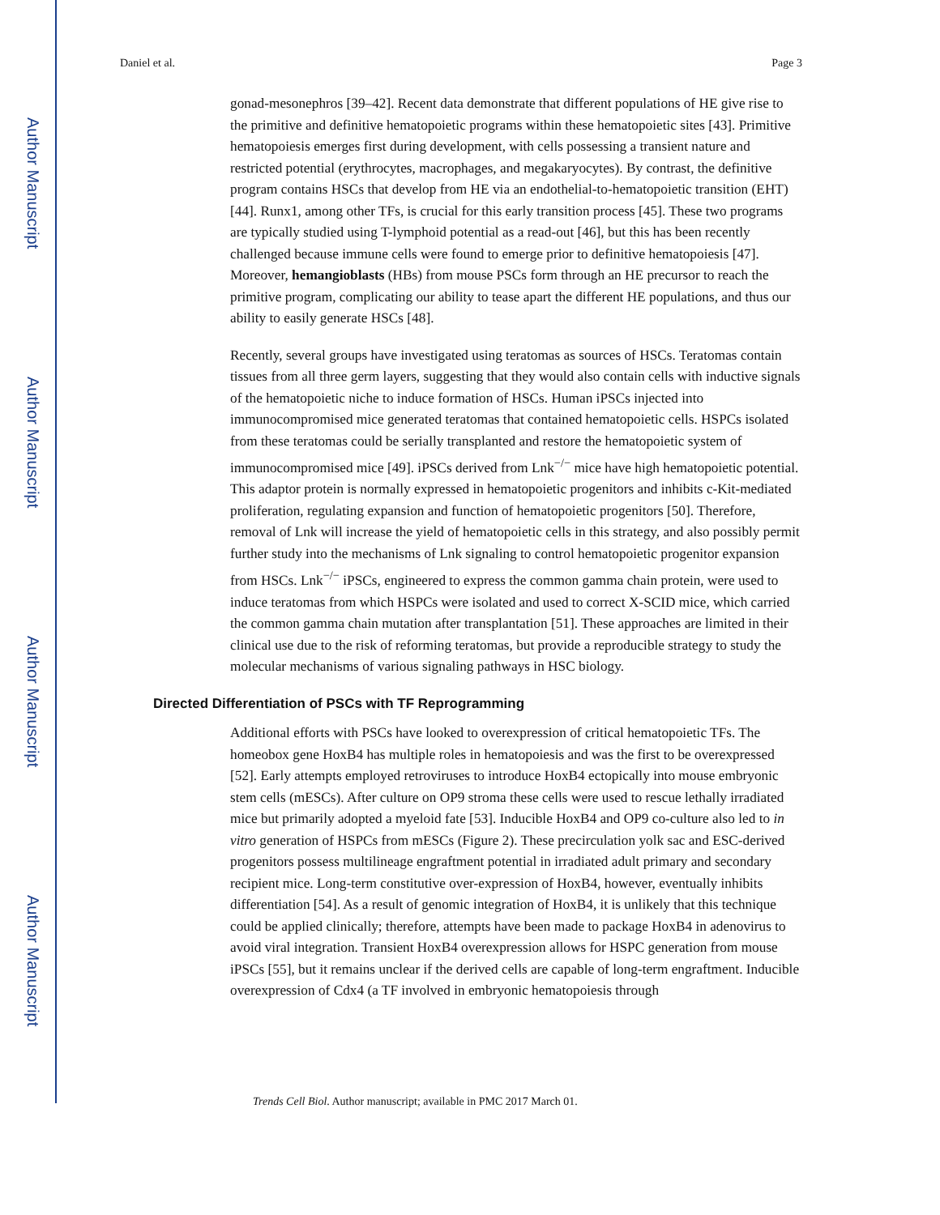Author Manuscript
Author Manuscript
Author Manuscript
Author Manuscript
Daniel et al. Page 3
gonad-mesonephros [39–42]. Recent data demonstrate that different populations of HE give rise to the primitive and definitive hematopoietic programs within these hematopoietic sites [43]. Primitive hematopoiesis emerges first during development, with cells possessing a transient nature and restricted potential (erythrocytes, macrophages, and megakaryocytes). By contrast, the definitive program contains HSCs that develop from HE via an endothelial-to-hematopoietic transition (EHT) [44]. Runx1, among other TFs, is crucial for this early transition process [45]. These two programs are typically studied using T-lymphoid potential as a read-out [46], but this has been recently challenged because immune cells were found to emerge prior to definitive hematopoiesis [47]. Moreover, hemangioblasts (HBs) from mouse PSCs form through an HE precursor to reach the primitive program, complicating our ability to tease apart the different HE populations, and thus our ability to easily generate HSCs [48].
Recently, several groups have investigated using teratomas as sources of HSCs. Teratomas contain tissues from all three germ layers, suggesting that they would also contain cells with inductive signals of the hematopoietic niche to induce formation of HSCs. Human iPSCs injected into immunocompromised mice generated teratomas that contained hematopoietic cells. HSPCs isolated from these teratomas could be serially transplanted and restore the hematopoietic system of immunocompromised mice [49]. iPSCs derived from Lnk<sup>−/−</sup> mice have high hematopoietic potential. This adaptor protein is normally expressed in hematopoietic progenitors and inhibits c-Kit-mediated proliferation, regulating expansion and function of hematopoietic progenitors [50]. Therefore, removal of Lnk will increase the yield of hematopoietic cells in this strategy, and also possibly permit further study into the mechanisms of Lnk signaling to control hematopoietic progenitor expansion from HSCs. Lnk<sup>−/−</sup> iPSCs, engineered to express the common gamma chain protein, were used to induce teratomas from which HSPCs were isolated and used to correct X-SCID mice, which carried the common gamma chain mutation after transplantation [51]. These approaches are limited in their clinical use due to the risk of reforming teratomas, but provide a reproducible strategy to study the molecular mechanisms of various signaling pathways in HSC biology.
Directed Differentiation of PSCs with TF Reprogramming
Additional efforts with PSCs have looked to overexpression of critical hematopoietic TFs. The homeobox gene HoxB4 has multiple roles in hematopoiesis and was the first to be overexpressed [52]. Early attempts employed retroviruses to introduce HoxB4 ectopically into mouse embryonic stem cells (mESCs). After culture on OP9 stroma these cells were used to rescue lethally irradiated mice but primarily adopted a myeloid fate [53]. Inducible HoxB4 and OP9 co-culture also led to in vitro generation of HSPCs from mESCs (Figure 2). These precirculation yolk sac and ESC-derived progenitors possess multilineage engraftment potential in irradiated adult primary and secondary recipient mice. Long-term constitutive over-expression of HoxB4, however, eventually inhibits differentiation [54]. As a result of genomic integration of HoxB4, it is unlikely that this technique could be applied clinically; therefore, attempts have been made to package HoxB4 in adenovirus to avoid viral integration. Transient HoxB4 overexpression allows for HSPC generation from mouse iPSCs [55], but it remains unclear if the derived cells are capable of long-term engraftment. Inducible overexpression of Cdx4 (a TF involved in embryonic hematopoiesis through
Trends Cell Biol. Author manuscript; available in PMC 2017 March 01.